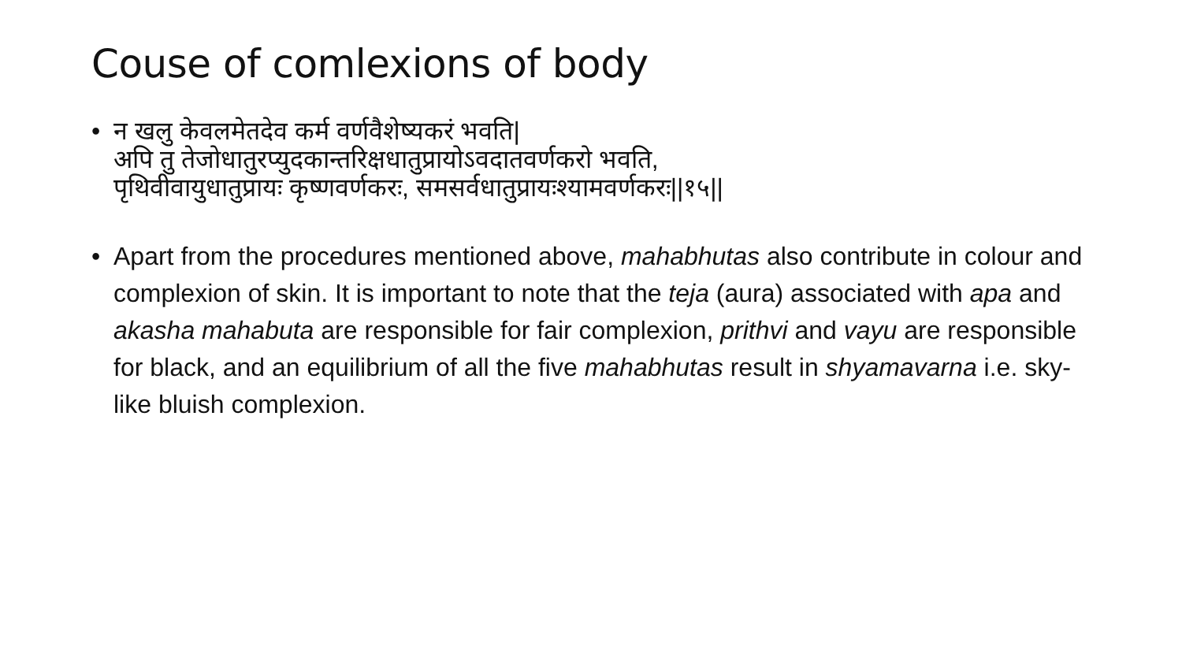Couse of comlexions of body
• न खलु केवलमेतदेव कर्म वर्णवैशेष्यकरं भवति|
अपि तु तेजोधातुरप्युदकान्तरिक्षधातुप्रायोऽवदातवर्णकरो भवति,
पृथिवीवायुधातुप्रायः कृष्णवर्णकरः, समसर्वधातुप्रायःश्यामवर्णकरः||१५||
• Apart from the procedures mentioned above, mahabhutas also contribute in colour and complexion of skin. It is important to note that the teja (aura) associated with apa and akasha mahabuta are responsible for fair complexion, prithvi and vayu are responsible for black, and an equilibrium of all the five mahabhutas result in shyamavarna i.e. sky-like bluish complexion.